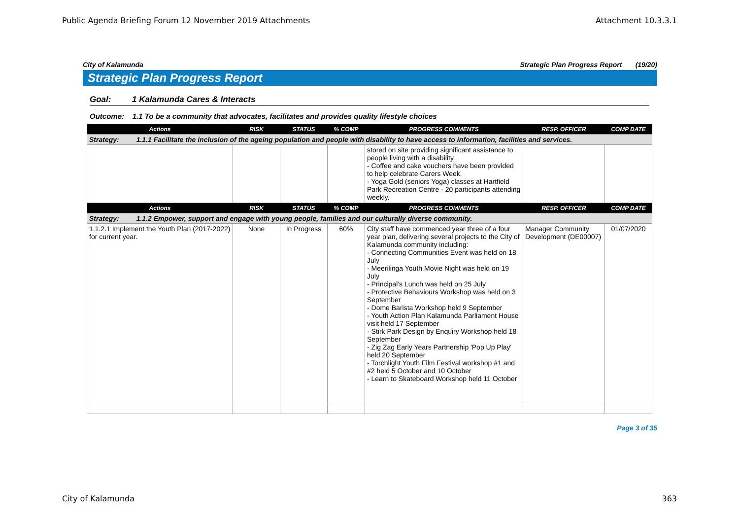Public Agenda Briefing Forum 12 November 2019 Attachments Attachment 10.3.3.1
City of Kalamunda Strategic Plan Progress Report (19/20)
Strategic Plan Progress Report
Goal: 1 Kalamunda Cares & Interacts
Outcome: 1.1 To be a community that advocates, facilitates and provides quality lifestyle choices
| Actions | RISK | STATUS | % COMP | PROGRESS COMMENTS | RESP. OFFICER | COMP DATE |
| --- | --- | --- | --- | --- | --- | --- |
| Strategy: 1.1.1 Facilitate the inclusion of the ageing population and people with disability to have access to information, facilities and services. | | | | | | |
| | | | | stored on site providing significant assistance to people living with a disability. - Coffee and cake vouchers have been provided to help celebrate Carers Week. - Yoga Gold (seniors Yoga) classes at Hartfield Park Recreation Centre - 20 participants attending weekly. | | |
| Actions | RISK | STATUS | % COMP | PROGRESS COMMENTS | RESP. OFFICER | COMP DATE |
| Strategy: 1.1.2 Empower, support and engage with young people, families and our culturally diverse community. | | | | | | |
| 1.1.2.1 Implement the Youth Plan (2017-2022) for current year. | None | In Progress | 60% | City staff have commenced year three of a four year plan, delivering several projects to the City of Kalamunda community including: - Connecting Communities Event was held on 18 July - Meerilinga Youth Movie Night was held on 19 July - Principal’s Lunch was held on 25 July - Protective Behaviours Workshop was held on 3 September - Dome Barista Workshop held 9 September - Youth Action Plan Kalamunda Parliament House visit held 17 September - Stirk Park Design by Enquiry Workshop held 18 September - Zig Zag Early Years Partnership 'Pop Up Play' held 20 September - Torchlight Youth Film Festival workshop #1 and #2 held 5 October and 10 October - Learn to Skateboard Workshop held 11 October | Manager Community Development (DE00007) | 01/07/2020 |
Page 3 of 35
City of Kalamunda 363